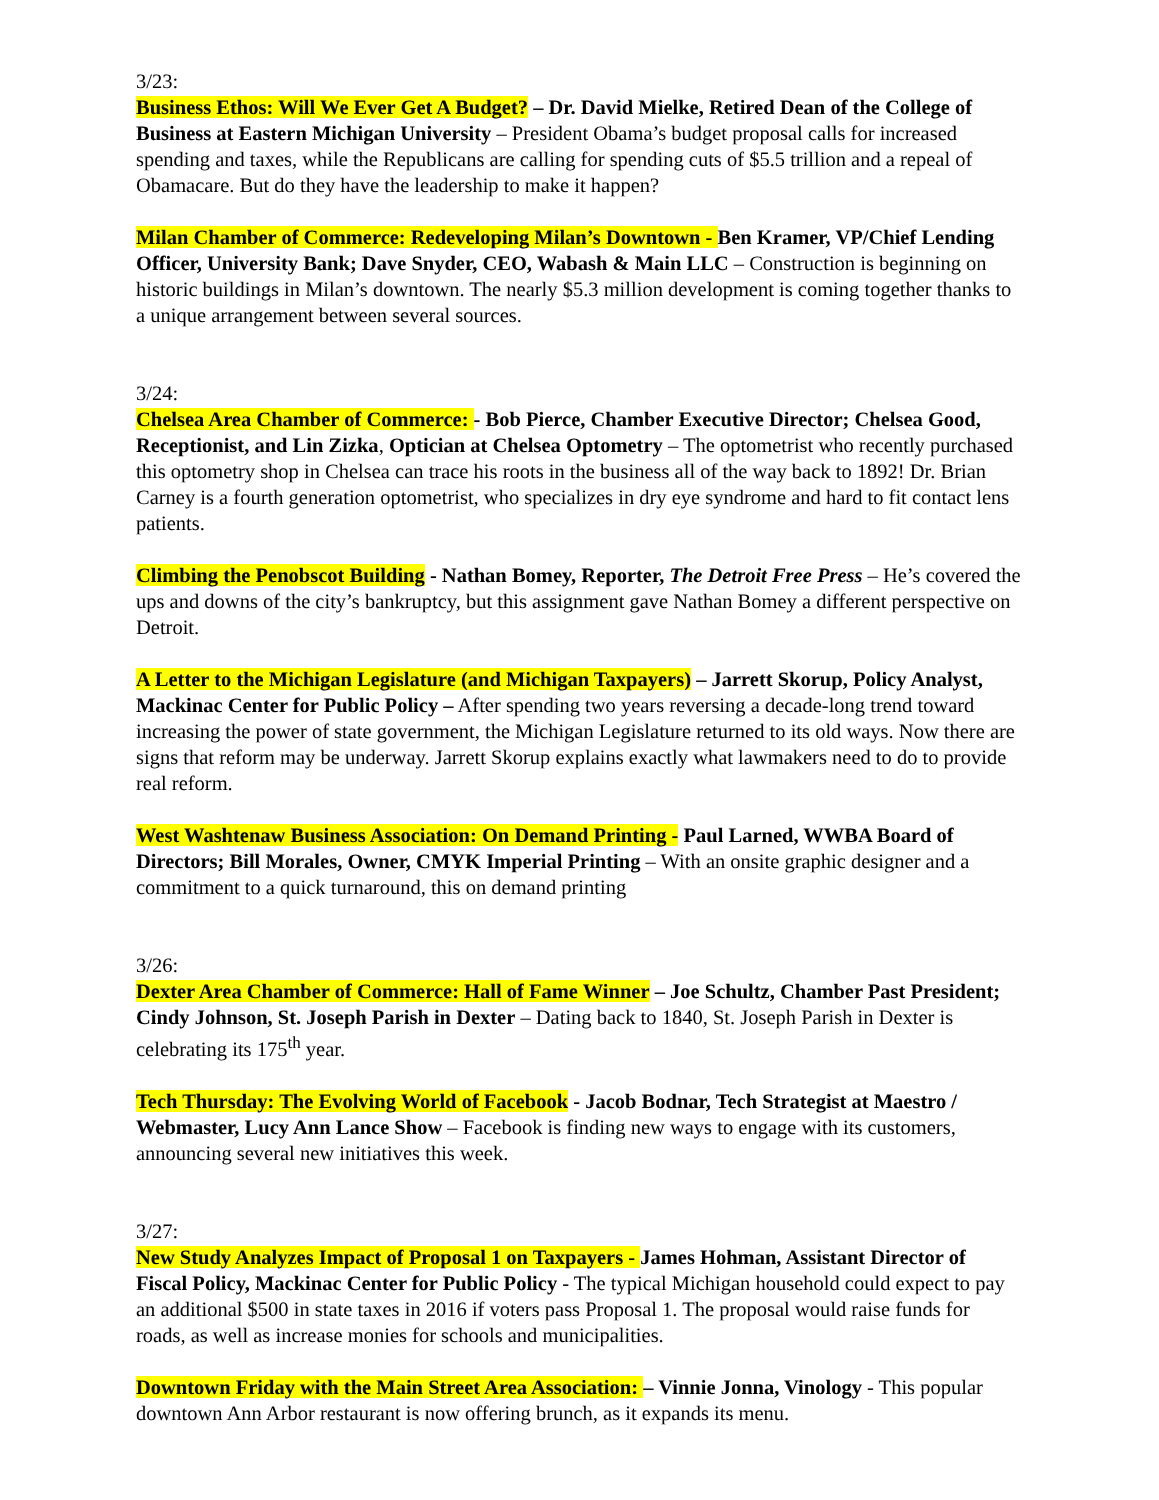3/23:
Business Ethos: Will We Ever Get A Budget? – Dr. David Mielke, Retired Dean of the College of Business at Eastern Michigan University – President Obama’s budget proposal calls for increased spending and taxes, while the Republicans are calling for spending cuts of $5.5 trillion and a repeal of Obamacare. But do they have the leadership to make it happen?
Milan Chamber of Commerce: Redeveloping Milan’s Downtown - Ben Kramer, VP/Chief Lending Officer, University Bank; Dave Snyder, CEO, Wabash & Main LLC – Construction is beginning on historic buildings in Milan’s downtown. The nearly $5.3 million development is coming together thanks to a unique arrangement between several sources.
3/24:
Chelsea Area Chamber of Commerce: - Bob Pierce, Chamber Executive Director; Chelsea Good, Receptionist, and Lin Zizka, Optician at Chelsea Optometry – The optometrist who recently purchased this optometry shop in Chelsea can trace his roots in the business all of the way back to 1892! Dr. Brian Carney is a fourth generation optometrist, who specializes in dry eye syndrome and hard to fit contact lens patients.
Climbing the Penobscot Building - Nathan Bomey, Reporter, The Detroit Free Press – He’s covered the ups and downs of the city’s bankruptcy, but this assignment gave Nathan Bomey a different perspective on Detroit.
A Letter to the Michigan Legislature (and Michigan Taxpayers) – Jarrett Skorup, Policy Analyst, Mackinac Center for Public Policy – After spending two years reversing a decade-long trend toward increasing the power of state government, the Michigan Legislature returned to its old ways. Now there are signs that reform may be underway. Jarrett Skorup explains exactly what lawmakers need to do to provide real reform.
West Washtenaw Business Association: On Demand Printing - Paul Larned, WWBA Board of Directors; Bill Morales, Owner, CMYK Imperial Printing – With an onsite graphic designer and a commitment to a quick turnaround, this on demand printing
3/26:
Dexter Area Chamber of Commerce: Hall of Fame Winner – Joe Schultz, Chamber Past President; Cindy Johnson, St. Joseph Parish in Dexter – Dating back to 1840, St. Joseph Parish in Dexter is celebrating its 175<sup>th</sup> year.
Tech Thursday: The Evolving World of Facebook - Jacob Bodnar, Tech Strategist at Maestro / Webmaster, Lucy Ann Lance Show – Facebook is finding new ways to engage with its customers, announcing several new initiatives this week.
3/27:
New Study Analyzes Impact of Proposal 1 on Taxpayers - James Hohman, Assistant Director of Fiscal Policy, Mackinac Center for Public Policy - The typical Michigan household could expect to pay an additional $500 in state taxes in 2016 if voters pass Proposal 1. The proposal would raise funds for roads, as well as increase monies for schools and municipalities.
Downtown Friday with the Main Street Area Association: – Vinnie Jonna, Vinology - This popular downtown Ann Arbor restaurant is now offering brunch, as it expands its menu.